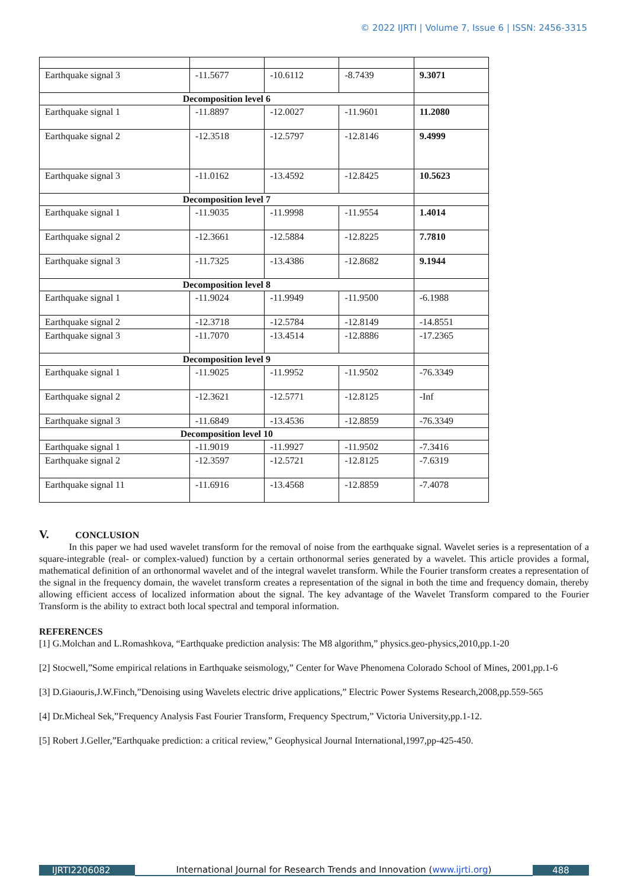© 2022 IJRTI | Volume 7, Issue 6 | ISSN: 2456-3315
| Earthquake signal 3 | -11.5677 | -10.6112 | -8.7439 | 9.3071 |
| Decomposition level 6 | | | | |
| Earthquake signal 1 | -11.8897 | -12.0027 | -11.9601 | 11.2080 |
| Earthquake signal 2 | -12.3518 | -12.5797 | -12.8146 | 9.4999 |
| Earthquake signal 3 | -11.0162 | -13.4592 | -12.8425 | 10.5623 |
| Decomposition level 7 | | | | |
| Earthquake signal 1 | -11.9035 | -11.9998 | -11.9554 | 1.4014 |
| Earthquake signal 2 | -12.3661 | -12.5884 | -12.8225 | 7.7810 |
| Earthquake signal 3 | -11.7325 | -13.4386 | -12.8682 | 9.1944 |
| Decomposition level 8 | | | | |
| Earthquake signal 1 | -11.9024 | -11.9949 | -11.9500 | -6.1988 |
| Earthquake signal 2 | -12.3718 | -12.5784 | -12.8149 | -14.8551 |
| Earthquake signal 3 | -11.7070 | -13.4514 | -12.8886 | -17.2365 |
| Decomposition level 9 | | | | |
| Earthquake signal 1 | -11.9025 | -11.9952 | -11.9502 | -76.3349 |
| Earthquake signal 2 | -12.3621 | -12.5771 | -12.8125 | -Inf |
| Earthquake signal 3 | -11.6849 | -13.4536 | -12.8859 | -76.3349 |
| Decomposition level 10 | | | | |
| Earthquake signal 1 | -11.9019 | -11.9927 | -11.9502 | -7.3416 |
| Earthquake signal 2 | -12.3597 | -12.5721 | -12.8125 | -7.6319 |
| Earthquake signal 11 | -11.6916 | -13.4568 | -12.8859 | -7.4078 |
V. CONCLUSION
In this paper we had used wavelet transform for the removal of noise from the earthquake signal. Wavelet series is a representation of a square-integrable (real- or complex-valued) function by a certain orthonormal series generated by a wavelet. This article provides a formal, mathematical definition of an orthonormal wavelet and of the integral wavelet transform. While the Fourier transform creates a representation of the signal in the frequency domain, the wavelet transform creates a representation of the signal in both the time and frequency domain, thereby allowing efficient access of localized information about the signal. The key advantage of the Wavelet Transform compared to the Fourier Transform is the ability to extract both local spectral and temporal information.
REFERENCES
[1] G.Molchan and L.Romashkova, “Earthquake prediction analysis: The M8 algorithm,” physics.geo-physics,2010,pp.1-20
[2] Stocwell,”Some empirical relations in Earthquake seismology,” Center for Wave Phenomena Colorado School of Mines, 2001,pp.1-6
[3] D.Giaouris,J.W.Finch,”Denoising using Wavelets electric drive applications,” Electric Power Systems Research,2008,pp.559-565
[4] Dr.Micheal Sek,”Frequency Analysis Fast Fourier Transform, Frequency Spectrum,” Victoria University,pp.1-12.
[5] Robert J.Geller,”Earthquake prediction: a critical review,” Geophysical Journal International,1997,pp-425-450.
IJRTI2206082
International Journal for Research Trends and Innovation (www.ijrti.org)
488